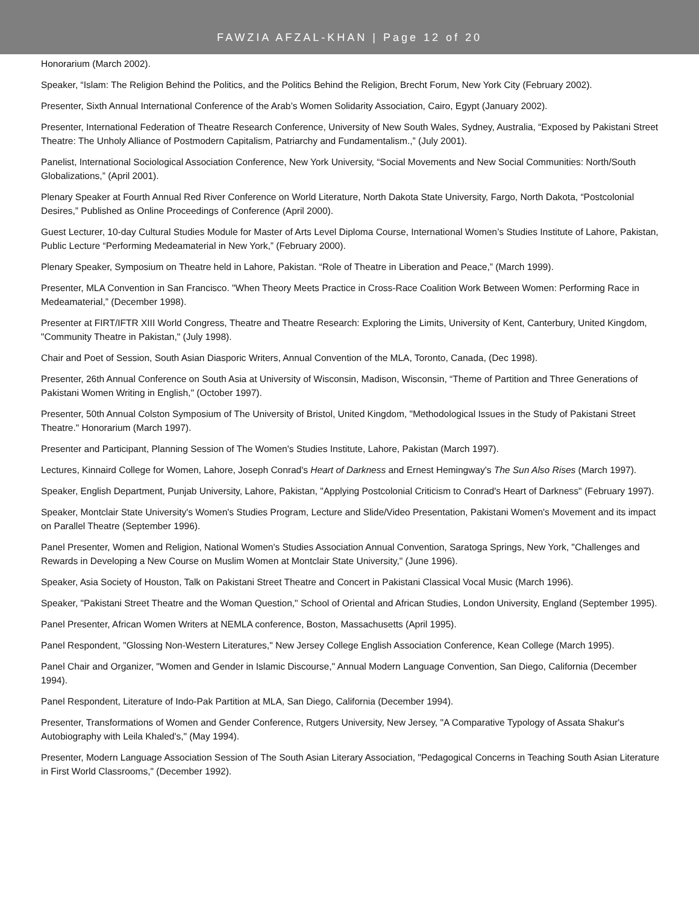FAWZIA AFZAL-KHAN | Page 12 of 20
Honorarium (March 2002).
Speaker, “Islam: The Religion Behind the Politics, and the Politics Behind the Religion, Brecht Forum, New York City (February 2002).
Presenter, Sixth Annual International Conference of the Arab’s Women Solidarity Association, Cairo, Egypt (January 2002).
Presenter, International Federation of Theatre Research Conference, University of New South Wales, Sydney, Australia, “Exposed by Pakistani Street Theatre: The Unholy Alliance of Postmodern Capitalism, Patriarchy and Fundamentalism.,” (July 2001).
Panelist, International Sociological Association Conference, New York University, “Social Movements and New Social Communities: North/South Globalizations,” (April 2001).
Plenary Speaker at Fourth Annual Red River Conference on World Literature, North Dakota State University, Fargo, North Dakota, “Postcolonial Desires,” Published as Online Proceedings of Conference (April 2000).
Guest Lecturer, 10-day Cultural Studies Module for Master of Arts Level Diploma Course, International Women’s Studies Institute of Lahore, Pakistan, Public Lecture “Performing Medeamaterial in New York,” (February 2000).
Plenary Speaker, Symposium on Theatre held in Lahore, Pakistan. “Role of Theatre in Liberation and Peace,” (March 1999).
Presenter, MLA Convention in San Francisco. "When Theory Meets Practice in Cross-Race Coalition Work Between Women: Performing Race in Medeamaterial,” (December 1998).
Presenter at FIRT/IFTR XIII World Congress, Theatre and Theatre Research: Exploring the Limits, University of Kent, Canterbury, United Kingdom, "Community Theatre in Pakistan," (July 1998).
Chair and Poet of Session, South Asian Diasporic Writers, Annual Convention of the MLA, Toronto, Canada, (Dec 1998).
Presenter, 26th Annual Conference on South Asia at University of Wisconsin, Madison, Wisconsin, “Theme of Partition and Three Generations of Pakistani Women Writing in English," (October 1997).
Presenter, 50th Annual Colston Symposium of The University of Bristol, United Kingdom, "Methodological Issues in the Study of Pakistani Street Theatre." Honorarium (March 1997).
Presenter and Participant, Planning Session of The Women's Studies Institute, Lahore, Pakistan (March 1997).
Lectures, Kinnaird College for Women, Lahore, Joseph Conrad's Heart of Darkness and Ernest Hemingway's The Sun Also Rises (March 1997).
Speaker, English Department, Punjab University, Lahore, Pakistan, "Applying Postcolonial Criticism to Conrad's Heart of Darkness" (February 1997).
Speaker, Montclair State University's Women's Studies Program, Lecture and Slide/Video Presentation, Pakistani Women's Movement and its impact on Parallel Theatre (September 1996).
Panel Presenter, Women and Religion, National Women's Studies Association Annual Convention, Saratoga Springs, New York, "Challenges and Rewards in Developing a New Course on Muslim Women at Montclair State University," (June 1996).
Speaker, Asia Society of Houston, Talk on Pakistani Street Theatre and Concert in Pakistani Classical Vocal Music (March 1996).
Speaker, "Pakistani Street Theatre and the Woman Question," School of Oriental and African Studies, London University, England (September 1995).
Panel Presenter, African Women Writers at NEMLA conference, Boston, Massachusetts (April 1995).
Panel Respondent, "Glossing Non-Western Literatures," New Jersey College English Association Conference, Kean College (March 1995).
Panel Chair and Organizer, "Women and Gender in Islamic Discourse," Annual Modern Language Convention, San Diego, California (December 1994).
Panel Respondent, Literature of Indo-Pak Partition at MLA, San Diego, California (December 1994).
Presenter, Transformations of Women and Gender Conference, Rutgers University, New Jersey, "A Comparative Typology of Assata Shakur's Autobiography with Leila Khaled's," (May 1994).
Presenter, Modern Language Association Session of The South Asian Literary Association, "Pedagogical Concerns in Teaching South Asian Literature in First World Classrooms," (December 1992).